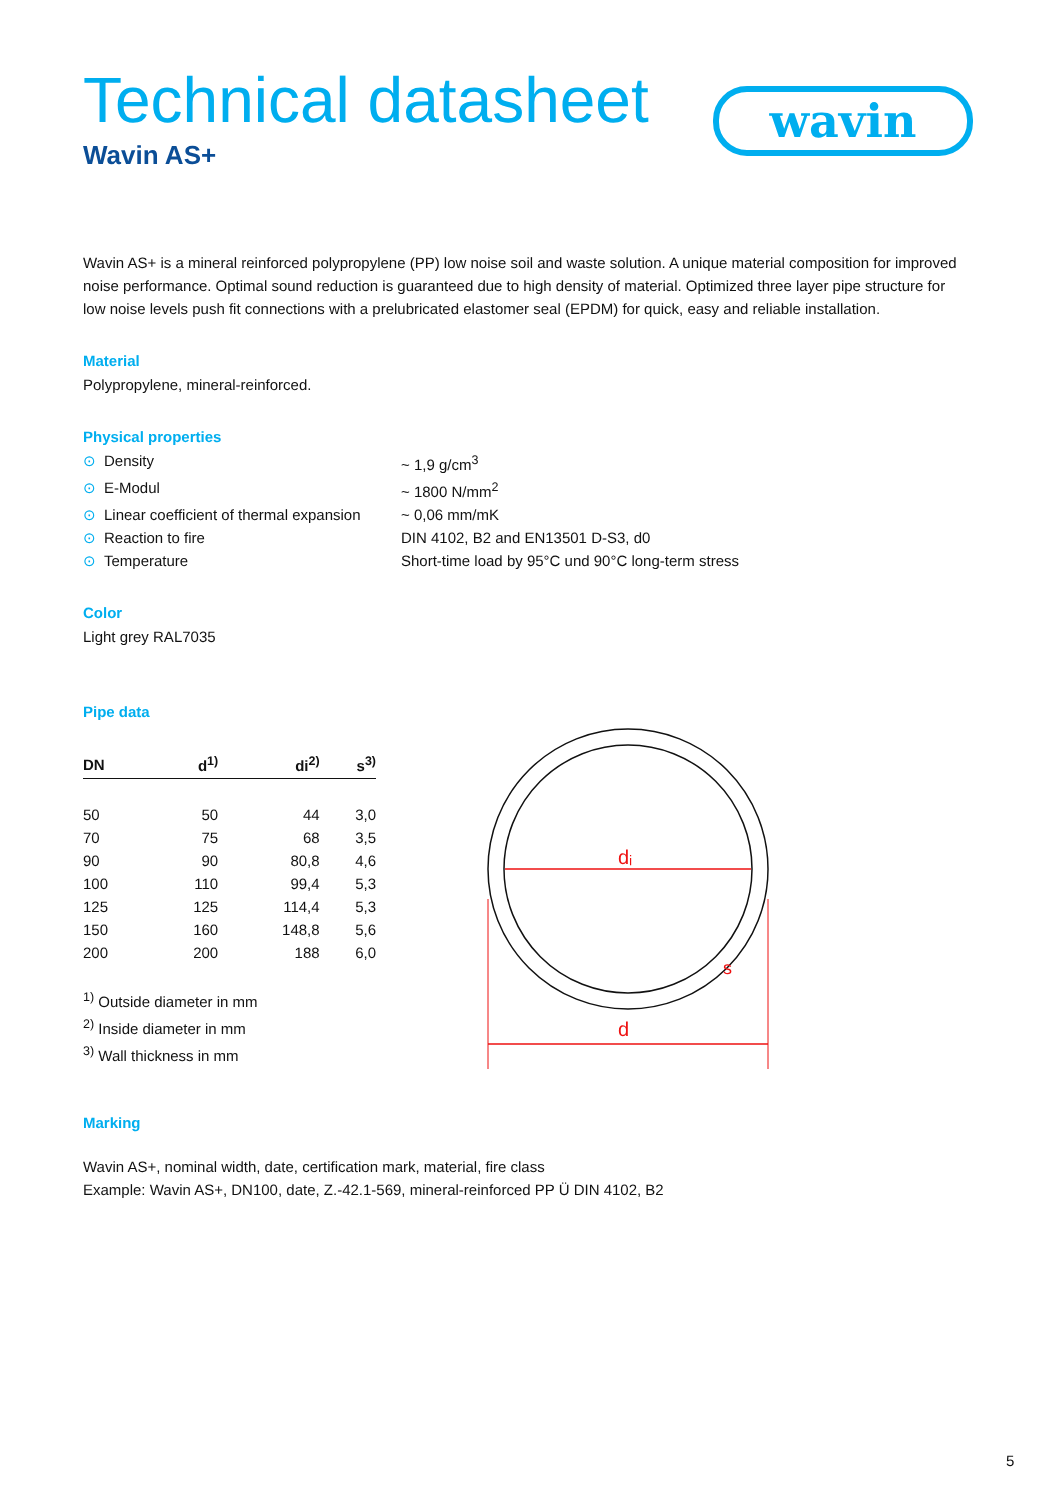wavin
Technical datasheet
Wavin AS+
Wavin AS+ is a mineral reinforced polypropylene (PP) low noise soil and waste solution. A unique material composition for improved noise performance. Optimal sound reduction is guaranteed due to high density of material. Optimized three layer pipe structure for low noise levels push fit connections with a prelubricated elastomer seal (EPDM) for quick, easy and reliable installation.
Material
Polypropylene, mineral-reinforced.
Physical properties
⊙ Density ~ 1,9 g/cm<sup>3</sup>
⊙ E-Modul ~ 1800 N/mm<sup>2</sup>
⊙ Linear coefficient of thermal expansion
~ 0,06 mm/mK
⊙ Reaction to fire DIN 4102, B2 and EN13501 D-S3, d0
⊙ Temperature Short-time load by 95°C und 90°C long-term stress
Color
Light grey RAL7035
Pipe data
| DN | d<sup>1)</sup> | di<sup>2)</sup> | s<sup>3)</sup> |
| --- | --- | --- | --- |
| 50 | 50 | 44 | 3,0 |
| 70 | 75 | 68 | 3,5 |
| 90 | 90 | 80,8 | 4,6 |
| 100 | 110 | 99,4 | 5,3 |
| 125 | 125 | 114,4 | 5,3 |
| 150 | 160 | 148,8 | 5,6 |
| 200 | 200 | 188 | 6,0 |
<sup>1)</sup> Outside diameter in mm
<sup>2)</sup> Inside diameter in mm
<sup>3)</sup> Wall thickness in mm
dᵢ
d
s
Marking
Wavin AS+, nominal width, date, certification mark, material, fire class
Example: Wavin AS+, DN100, date, Z.-42.1-569, mineral-reinforced PP Ü DIN 4102, B2
5